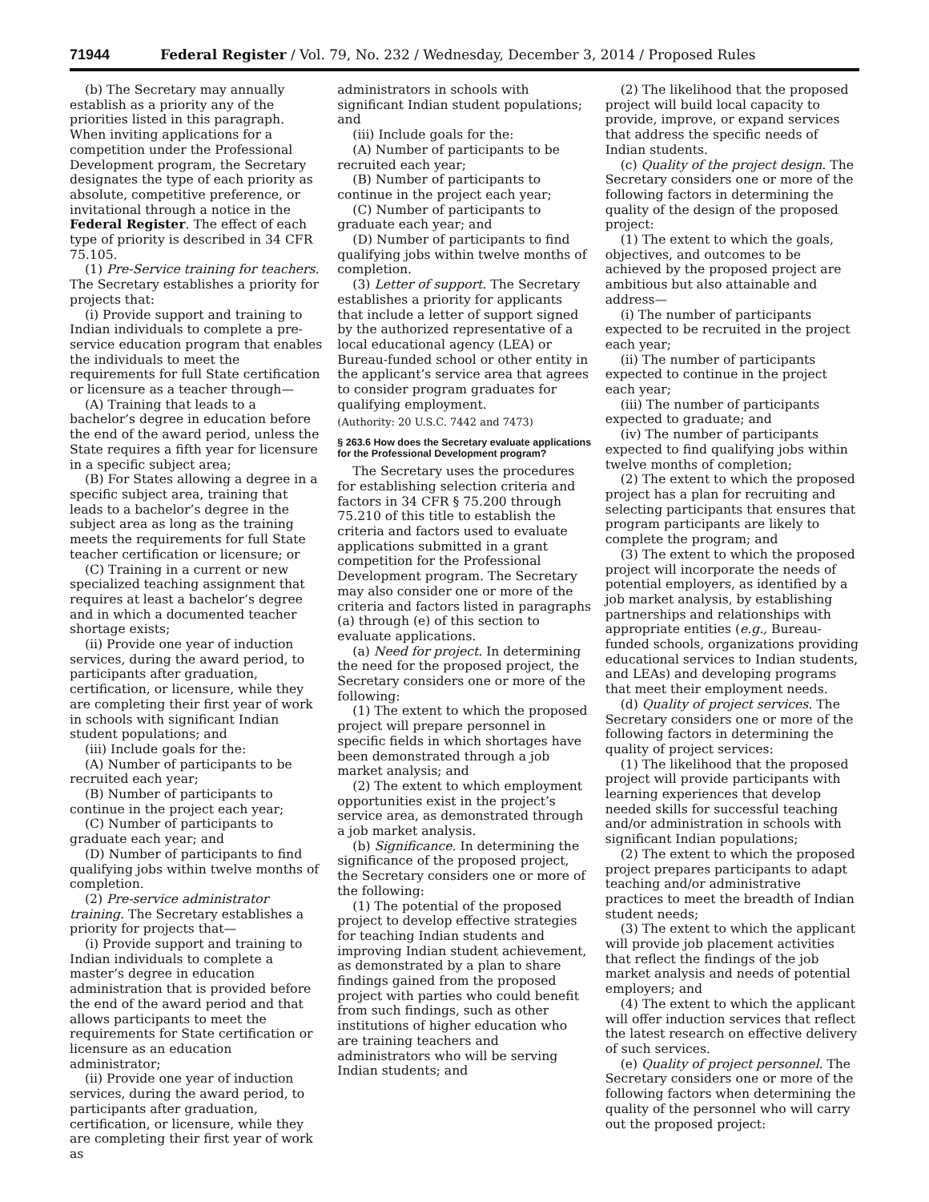71944 Federal Register / Vol. 79, No. 232 / Wednesday, December 3, 2014 / Proposed Rules
(b) The Secretary may annually establish as a priority any of the priorities listed in this paragraph. When inviting applications for a competition under the Professional Development program, the Secretary designates the type of each priority as absolute, competitive preference, or invitational through a notice in the Federal Register. The effect of each type of priority is described in 34 CFR 75.105.
(1) Pre-Service training for teachers. The Secretary establishes a priority for projects that:
(i) Provide support and training to Indian individuals to complete a pre-service education program that enables the individuals to meet the requirements for full State certification or licensure as a teacher through—
(A) Training that leads to a bachelor’s degree in education before the end of the award period, unless the State requires a fifth year for licensure in a specific subject area;
(B) For States allowing a degree in a specific subject area, training that leads to a bachelor’s degree in the subject area as long as the training meets the requirements for full State teacher certification or licensure; or
(C) Training in a current or new specialized teaching assignment that requires at least a bachelor’s degree and in which a documented teacher shortage exists;
(ii) Provide one year of induction services, during the award period, to participants after graduation, certification, or licensure, while they are completing their first year of work in schools with significant Indian student populations; and
(iii) Include goals for the:
(A) Number of participants to be recruited each year;
(B) Number of participants to continue in the project each year;
(C) Number of participants to graduate each year; and
(D) Number of participants to find qualifying jobs within twelve months of completion.
(2) Pre-service administrator training. The Secretary establishes a priority for projects that—
(i) Provide support and training to Indian individuals to complete a master’s degree in education administration that is provided before the end of the award period and that allows participants to meet the requirements for State certification or licensure as an education administrator;
(ii) Provide one year of induction services, during the award period, to participants after graduation, certification, or licensure, while they are completing their first year of work as
administrators in schools with significant Indian student populations; and
(iii) Include goals for the:
(A) Number of participants to be recruited each year;
(B) Number of participants to continue in the project each year;
(C) Number of participants to graduate each year; and
(D) Number of participants to find qualifying jobs within twelve months of completion.
(3) Letter of support. The Secretary establishes a priority for applicants that include a letter of support signed by the authorized representative of a local educational agency (LEA) or Bureau-funded school or other entity in the applicant’s service area that agrees to consider program graduates for qualifying employment.
(Authority: 20 U.S.C. 7442 and 7473)
§ 263.6 How does the Secretary evaluate applications for the Professional Development program?
The Secretary uses the procedures for establishing selection criteria and factors in 34 CFR § 75.200 through 75.210 of this title to establish the criteria and factors used to evaluate applications submitted in a grant competition for the Professional Development program. The Secretary may also consider one or more of the criteria and factors listed in paragraphs (a) through (e) of this section to evaluate applications.
(a) Need for project. In determining the need for the proposed project, the Secretary considers one or more of the following:
(1) The extent to which the proposed project will prepare personnel in specific fields in which shortages have been demonstrated through a job market analysis; and
(2) The extent to which employment opportunities exist in the project’s service area, as demonstrated through a job market analysis.
(b) Significance. In determining the significance of the proposed project, the Secretary considers one or more of the following:
(1) The potential of the proposed project to develop effective strategies for teaching Indian students and improving Indian student achievement, as demonstrated by a plan to share findings gained from the proposed project with parties who could benefit from such findings, such as other institutions of higher education who are training teachers and administrators who will be serving Indian students; and
(2) The likelihood that the proposed project will build local capacity to provide, improve, or expand services that address the specific needs of Indian students.
(c) Quality of the project design. The Secretary considers one or more of the following factors in determining the quality of the design of the proposed project:
(1) The extent to which the goals, objectives, and outcomes to be achieved by the proposed project are ambitious but also attainable and address—
(i) The number of participants expected to be recruited in the project each year;
(ii) The number of participants expected to continue in the project each year;
(iii) The number of participants expected to graduate; and
(iv) The number of participants expected to find qualifying jobs within twelve months of completion;
(2) The extent to which the proposed project has a plan for recruiting and selecting participants that ensures that program participants are likely to complete the program; and
(3) The extent to which the proposed project will incorporate the needs of potential employers, as identified by a job market analysis, by establishing partnerships and relationships with appropriate entities (e.g., Bureau-funded schools, organizations providing educational services to Indian students, and LEAs) and developing programs that meet their employment needs.
(d) Quality of project services. The Secretary considers one or more of the following factors in determining the quality of project services:
(1) The likelihood that the proposed project will provide participants with learning experiences that develop needed skills for successful teaching and/or administration in schools with significant Indian populations;
(2) The extent to which the proposed project prepares participants to adapt teaching and/or administrative practices to meet the breadth of Indian student needs;
(3) The extent to which the applicant will provide job placement activities that reflect the findings of the job market analysis and needs of potential employers; and
(4) The extent to which the applicant will offer induction services that reflect the latest research on effective delivery of such services.
(e) Quality of project personnel. The Secretary considers one or more of the following factors when determining the quality of the personnel who will carry out the proposed project: